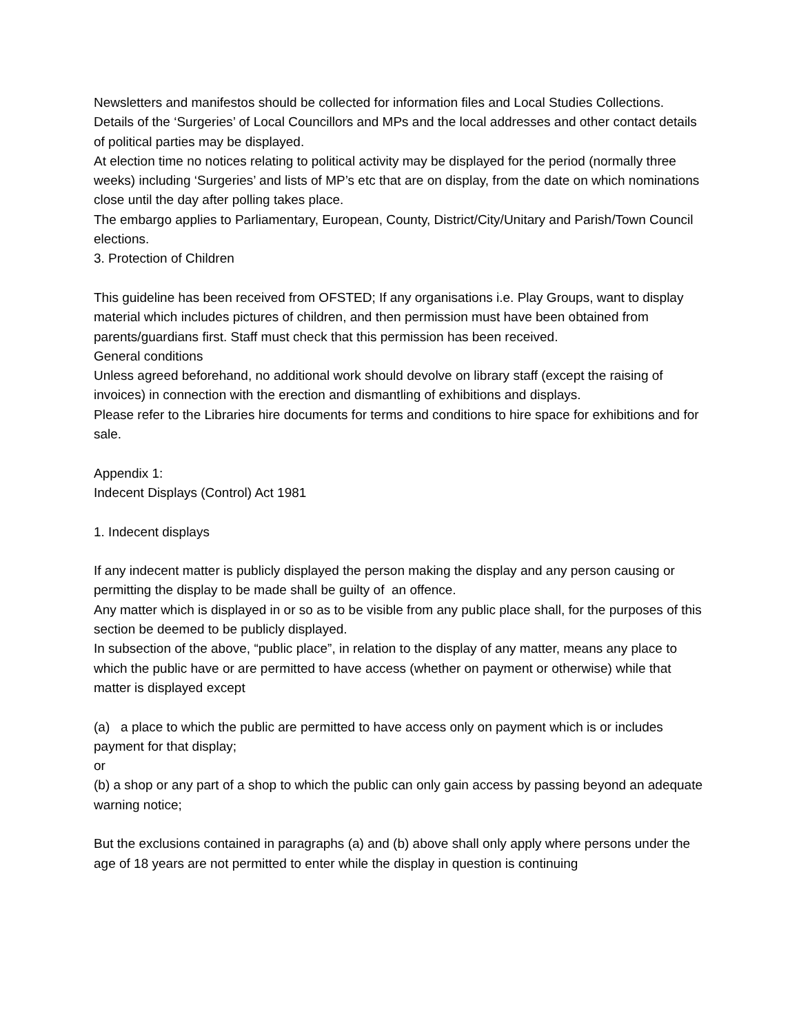Newsletters and manifestos should be collected for information files and Local Studies Collections. Details of the ‘Surgeries’ of Local Councillors and MPs and the local addresses and other contact details of political parties may be displayed.
At election time no notices relating to political activity may be displayed for the period (normally three weeks) including ‘Surgeries’ and lists of MP’s etc that are on display, from the date on which nominations close until the day after polling takes place.
The embargo applies to Parliamentary, European, County, District/City/Unitary and Parish/Town Council elections.
3. Protection of Children
This guideline has been received from OFSTED; If any organisations i.e. Play Groups, want to display material which includes pictures of children, and then permission must have been obtained from parents/guardians first. Staff must check that this permission has been received.
General conditions
Unless agreed beforehand, no additional work should devolve on library staff (except the raising of invoices) in connection with the erection and dismantling of exhibitions and displays.
Please refer to the Libraries hire documents for terms and conditions to hire space for exhibitions and for sale.
Appendix 1:
Indecent Displays (Control) Act 1981
1. Indecent displays
If any indecent matter is publicly displayed the person making the display and any person causing or permitting the display to be made shall be guilty of an offence.
Any matter which is displayed in or so as to be visible from any public place shall, for the purposes of this section be deemed to be publicly displayed.
In subsection of the above, “public place”, in relation to the display of any matter, means any place to which the public have or are permitted to have access (whether on payment or otherwise) while that matter is displayed except
(a) a place to which the public are permitted to have access only on payment which is or includes payment for that display;
or
(b) a shop or any part of a shop to which the public can only gain access by passing beyond an adequate warning notice;
But the exclusions contained in paragraphs (a) and (b) above shall only apply where persons under the age of 18 years are not permitted to enter while the display in question is continuing